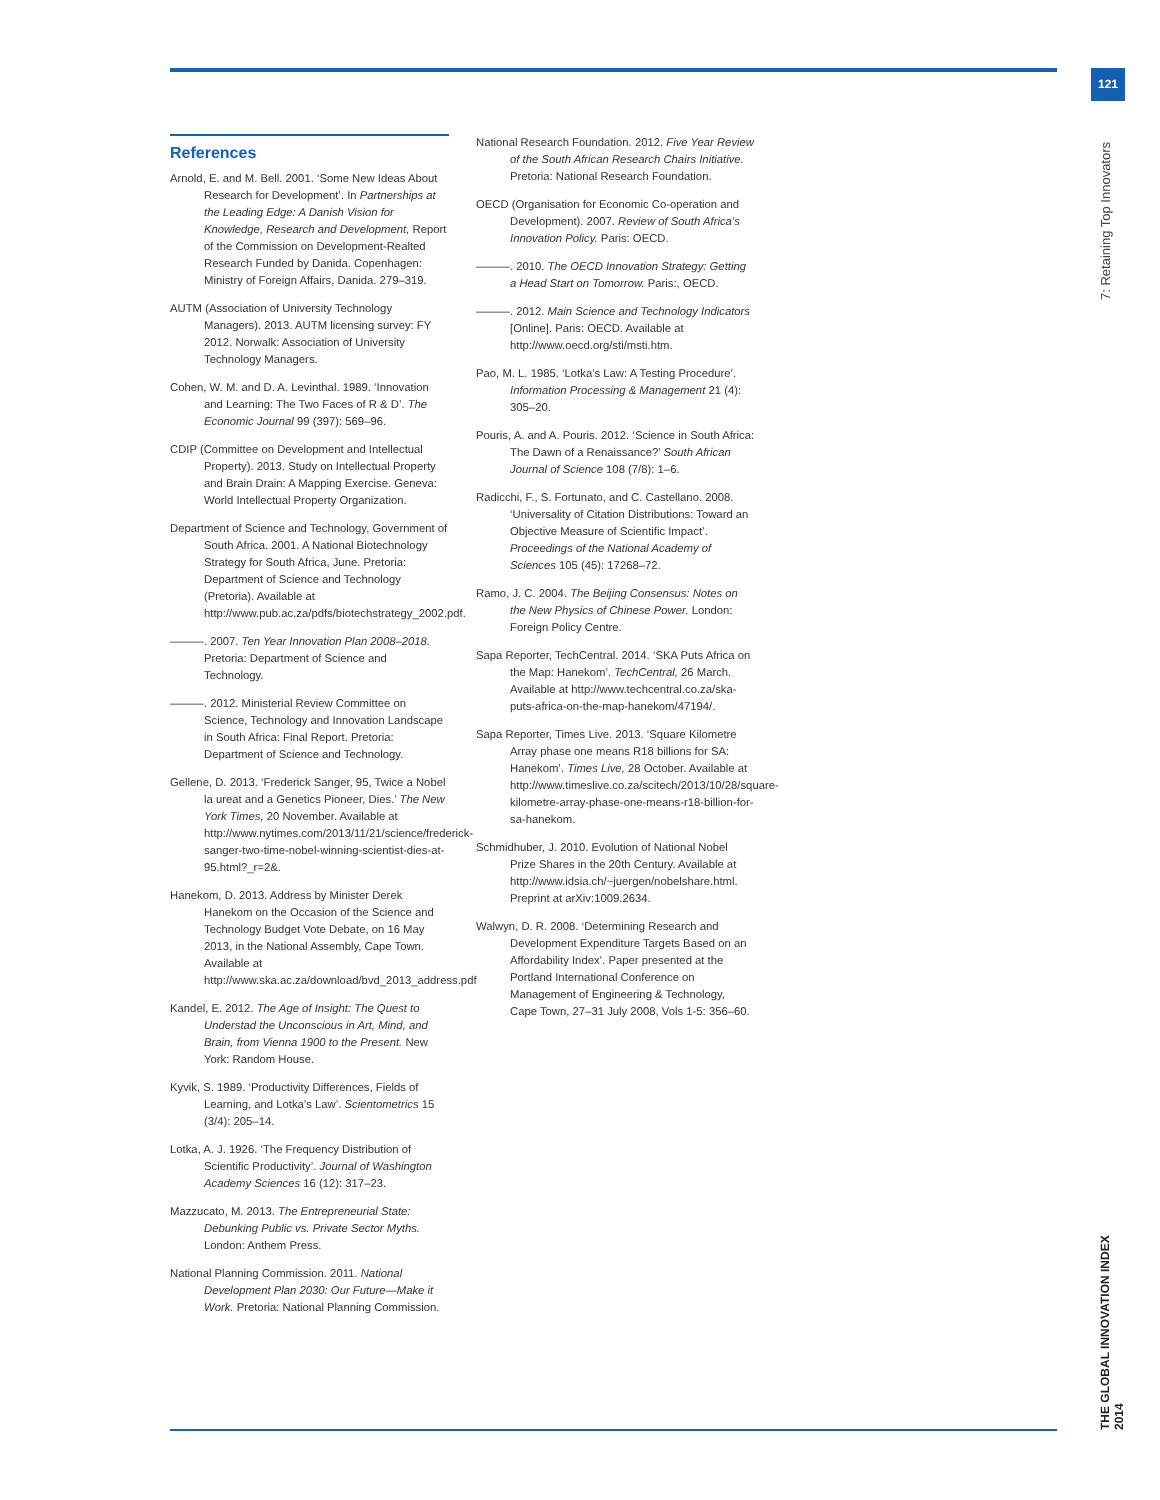121
7: Retaining Top Innovators
THE GLOBAL INNOVATION INDEX 2014
References
Arnold, E. and M. Bell. 2001. ‘Some New Ideas About Research for Development’. In Partnerships at the Leading Edge: A Danish Vision for Knowledge, Research and Development, Report of the Commission on Development-Realted Research Funded by Danida. Copenhagen: Ministry of Foreign Affairs, Danida. 279–319.
AUTM (Association of University Technology Managers). 2013. AUTM licensing survey: FY 2012. Norwalk: Association of University Technology Managers.
Cohen, W. M. and D. A. Levinthal. 1989. ‘Innovation and Learning: The Two Faces of R & D’. The Economic Journal 99 (397): 569–96.
CDIP (Committee on Development and Intellectual Property). 2013. Study on Intellectual Property and Brain Drain: A Mapping Exercise. Geneva: World Intellectual Property Organization.
Department of Science and Technology, Government of South Africa. 2001. A National Biotechnology Strategy for South Africa, June. Pretoria: Department of Science and Technology (Pretoria). Available at http://www.pub.ac.za/pdfs/biotechstrategy_2002.pdf.
———. 2007. Ten Year Innovation Plan 2008–2018. Pretoria: Department of Science and Technology.
———. 2012. Ministerial Review Committee on Science, Technology and Innovation Landscape in South Africa: Final Report. Pretoria: Department of Science and Technology.
Gellene, D. 2013. ‘Frederick Sanger, 95, Twice a Nobel la ureat and a Genetics Pioneer, Dies.’ The New York Times, 20 November. Available at http://www.nytimes.com/2013/11/21/science/frederick-sanger-two-time-nobel-winning-scientist-dies-at-95.html?_r=2&.
Hanekom, D. 2013. Address by Minister Derek Hanekom on the Occasion of the Science and Technology Budget Vote Debate, on 16 May 2013, in the National Assembly, Cape Town. Available at http://www.ska.ac.za/download/bvd_2013_address.pdf
Kandel, E. 2012. The Age of Insight: The Quest to Understad the Unconscious in Art, Mind, and Brain, from Vienna 1900 to the Present. New York: Random House.
Kyvik, S. 1989. ‘Productivity Differences, Fields of Learning, and Lotka’s Law’. Scientometrics 15 (3/4): 205–14.
Lotka, A. J. 1926. ‘The Frequency Distribution of Scientific Productivity’. Journal of Washington Academy Sciences 16 (12): 317–23.
Mazzucato, M. 2013. The Entrepreneurial State: Debunking Public vs. Private Sector Myths. London: Anthem Press.
National Planning Commission. 2011. National Development Plan 2030: Our Future—Make it Work. Pretoria: National Planning Commission.
National Research Foundation. 2012. Five Year Review of the South African Research Chairs Initiative. Pretoria: National Research Foundation.
OECD (Organisation for Economic Co-operation and Development). 2007. Review of South Africa’s Innovation Policy. Paris: OECD.
———. 2010. The OECD Innovation Strategy: Getting a Head Start on Tomorrow. Paris:, OECD.
———. 2012. Main Science and Technology Indicators [Online]. Paris: OECD. Available at http://www.oecd.org/sti/msti.htm.
Pao, M. L. 1985. ‘Lotka’s Law: A Testing Procedure’. Information Processing & Management 21 (4): 305–20.
Pouris, A. and A. Pouris. 2012. ‘Science in South Africa: The Dawn of a Renaissance?’ South African Journal of Science 108 (7/8): 1–6.
Radicchi, F., S. Fortunato, and C. Castellano. 2008. ‘Universality of Citation Distributions: Toward an Objective Measure of Scientific Impact’. Proceedings of the National Academy of Sciences 105 (45): 17268–72.
Ramo, J. C. 2004. The Beijing Consensus: Notes on the New Physics of Chinese Power. London: Foreign Policy Centre.
Sapa Reporter, TechCentral. 2014. ‘SKA Puts Africa on the Map: Hanekom’. TechCentral, 26 March. Available at http://www.techcentral.co.za/ska-puts-africa-on-the-map-hanekom/47194/.
Sapa Reporter, Times Live. 2013. ‘Square Kilometre Array phase one means R18 billions for SA: Hanekom’. Times Live, 28 October. Available at http://www.timeslive.co.za/scitech/2013/10/28/square-kilometre-array-phase-one-means-r18-billion-for-sa-hanekom.
Schmidhuber, J. 2010. Evolution of National Nobel Prize Shares in the 20th Century. Available at http://www.idsia.ch/~juergen/nobelshare.html. Preprint at arXiv:1009.2634.
Walwyn, D. R. 2008. ‘Determining Research and Development Expenditure Targets Based on an Affordability Index’. Paper presented at the Portland International Conference on Management of Engineering & Technology, Cape Town, 27–31 July 2008, Vols 1-5: 356–60.